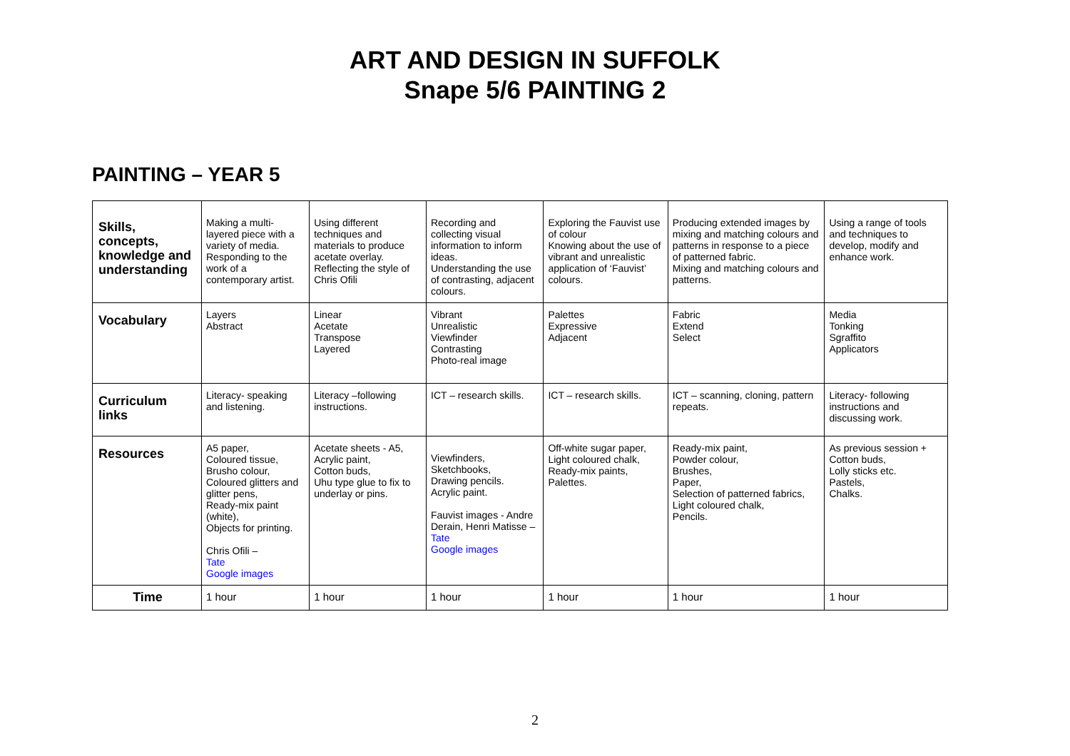ART AND DESIGN IN SUFFOLK
Snape 5/6 PAINTING 2
PAINTING – YEAR 5
| Skills, concepts, knowledge and understanding | Making a multi-layered piece with a variety of media. Responding to the work of a contemporary artist. | Using different techniques and materials to produce acetate overlay. Reflecting the style of Chris Ofili | Recording and collecting visual information to inform ideas. Understanding the use of contrasting, adjacent colours. | Exploring the Fauvist use of colour Knowing about the use of vibrant and unrealistic application of ‘Fauvist’ colours. | Producing extended images by mixing and matching colours and patterns in response to a piece of patterned fabric. Mixing and matching colours and patterns. | Using a range of tools and techniques to develop, modify and enhance work. |
| Vocabulary | Layers Abstract | Linear Acetate Transpose Layered | Vibrant Unrealistic Viewfinder Contrasting Photo-real image | Palettes Expressive Adjacent | Fabric Extend Select | Media Tonking Sgraffito Applicators |
| Curriculum links | Literacy- speaking and listening. | Literacy –following instructions. | ICT – research skills. | ICT – research skills. | ICT – scanning, cloning, pattern repeats. | Literacy- following instructions and discussing work. |
| Resources | A5 paper, Coloured tissue, Brusho colour, Coloured glitters and glitter pens, Ready-mix paint (white), Objects for printing. Chris Ofili – Tate Google images | Acetate sheets - A5, Acrylic paint, Cotton buds, Uhu type glue to fix to underlay or pins. | Viewfinders, Sketchbooks, Drawing pencils. Acrylic paint. Fauvist images - Andre Derain, Henri Matisse – Tate Google images | Off-white sugar paper, Light coloured chalk, Ready-mix paints, Palettes. | Ready-mix paint, Powder colour, Brushes, Paper, Selection of patterned fabrics, Light coloured chalk, Pencils. | As previous session + Cotton buds, Lolly sticks etc. Pastels, Chalks. |
| Time | 1 hour | 1 hour | 1 hour | 1 hour | 1 hour | 1 hour |
2